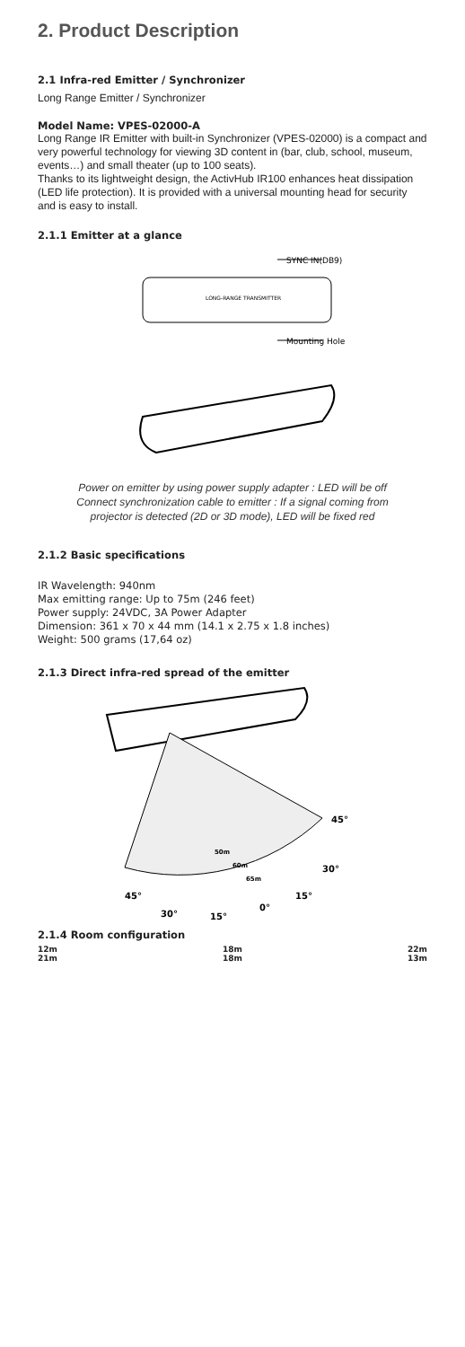2. Product Description
2.1 Infra-red Emitter / Synchronizer
Long Range Emitter / Synchronizer
Model Name: VPES-02000-A
Long Range IR Emitter with built-in Synchronizer (VPES-02000) is a compact and very powerful technology for viewing 3D content in (bar, club, school, museum, events…) and small theater (up to 100 seats).
Thanks to its lightweight design, the ActivHub IR100 enhances heat dissipation (LED life protection). It is provided with a universal mounting head for security and is easy to install.
2.1.1 Emitter at a glance
SYNC IN(DB9)
LONG-RANGE TRANSMITTER
Mounting Hole
Power on emitter by using power supply adapter : LED will be off
Connect synchronization cable to emitter : If a signal coming from
projector is detected (2D or 3D mode), LED will be fixed red
2.1.2 Basic specifications
IR Wavelength: 940nm
Max emitting range: Up to 75m (246 feet)
Power supply: 24VDC, 3A Power Adapter
Dimension: 361 x 70 x 44 mm (14.1 x 2.75 x 1.8 inches)
Weight: 500 grams (17,64 oz)
2.1.3 Direct infra-red spread of the emitter
45°
30°
15°
0°
45°
30°
15°
50m
60m
65m
2.1.4 Room configuration
12m
21m
18m
18m
22m
13m